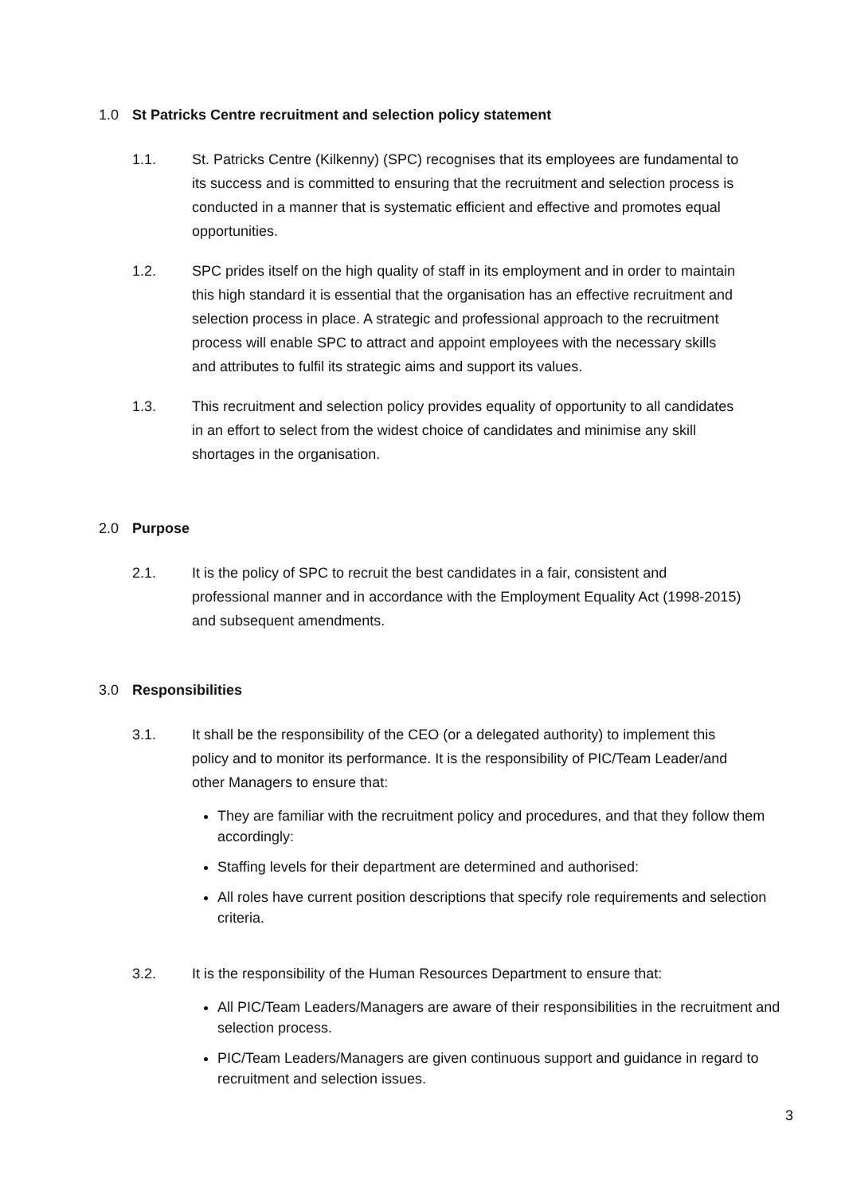1.0 St Patricks Centre recruitment and selection policy statement
1.1. St. Patricks Centre (Kilkenny) (SPC) recognises that its employees are fundamental to its success and is committed to ensuring that the recruitment and selection process is conducted in a manner that is systematic efficient and effective and promotes equal opportunities.
1.2. SPC prides itself on the high quality of staff in its employment and in order to maintain this high standard it is essential that the organisation has an effective recruitment and selection process in place. A strategic and professional approach to the recruitment process will enable SPC to attract and appoint employees with the necessary skills and attributes to fulfil its strategic aims and support its values.
1.3. This recruitment and selection policy provides equality of opportunity to all candidates in an effort to select from the widest choice of candidates and minimise any skill shortages in the organisation.
2.0 Purpose
2.1. It is the policy of SPC to recruit the best candidates in a fair, consistent and professional manner and in accordance with the Employment Equality Act (1998-2015) and subsequent amendments.
3.0 Responsibilities
3.1. It shall be the responsibility of the CEO (or a delegated authority) to implement this policy and to monitor its performance. It is the responsibility of PIC/Team Leader/and other Managers to ensure that:
They are familiar with the recruitment policy and procedures, and that they follow them accordingly:
Staffing levels for their department are determined and authorised:
All roles have current position descriptions that specify role requirements and selection criteria.
3.2. It is the responsibility of the Human Resources Department to ensure that:
All PIC/Team Leaders/Managers are aware of their responsibilities in the recruitment and selection process.
PIC/Team Leaders/Managers are given continuous support and guidance in regard to recruitment and selection issues.
3